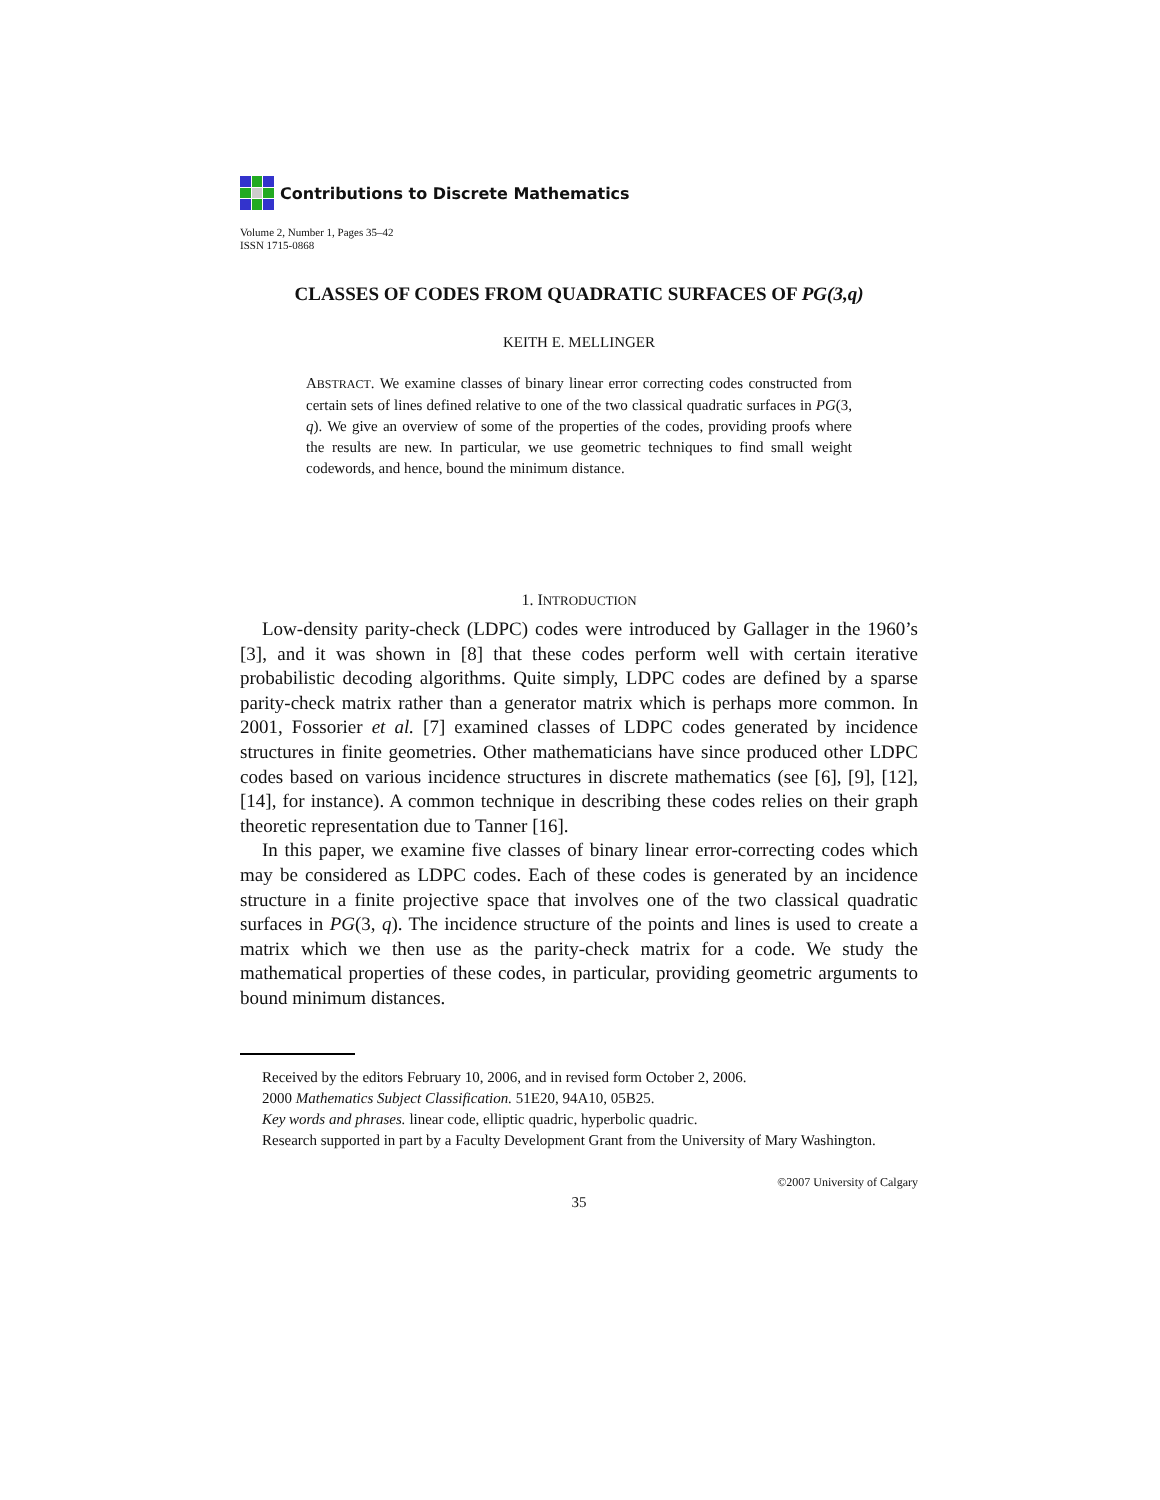Contributions to Discrete Mathematics
Volume 2, Number 1, Pages 35–42
ISSN 1715-0868
CLASSES OF CODES FROM QUADRATIC SURFACES OF PG(3,q)
KEITH E. MELLINGER
ABSTRACT. We examine classes of binary linear error correcting codes constructed from certain sets of lines defined relative to one of the two classical quadratic surfaces in PG(3, q). We give an overview of some of the properties of the codes, providing proofs where the results are new. In particular, we use geometric techniques to find small weight codewords, and hence, bound the minimum distance.
1. INTRODUCTION
Low-density parity-check (LDPC) codes were introduced by Gallager in the 1960’s [3], and it was shown in [8] that these codes perform well with certain iterative probabilistic decoding algorithms. Quite simply, LDPC codes are defined by a sparse parity-check matrix rather than a generator matrix which is perhaps more common. In 2001, Fossorier et al. [7] examined classes of LDPC codes generated by incidence structures in finite geometries. Other mathematicians have since produced other LDPC codes based on various incidence structures in discrete mathematics (see [6], [9], [12], [14], for instance). A common technique in describing these codes relies on their graph theoretic representation due to Tanner [16].
In this paper, we examine five classes of binary linear error-correcting codes which may be considered as LDPC codes. Each of these codes is generated by an incidence structure in a finite projective space that involves one of the two classical quadratic surfaces in PG(3, q). The incidence structure of the points and lines is used to create a matrix which we then use as the parity-check matrix for a code. We study the mathematical properties of these codes, in particular, providing geometric arguments to bound minimum distances.
Received by the editors February 10, 2006, and in revised form October 2, 2006.
2000 Mathematics Subject Classification. 51E20, 94A10, 05B25.
Key words and phrases. linear code, elliptic quadric, hyperbolic quadric.
Research supported in part by a Faculty Development Grant from the University of Mary Washington.
©2007 University of Calgary
35